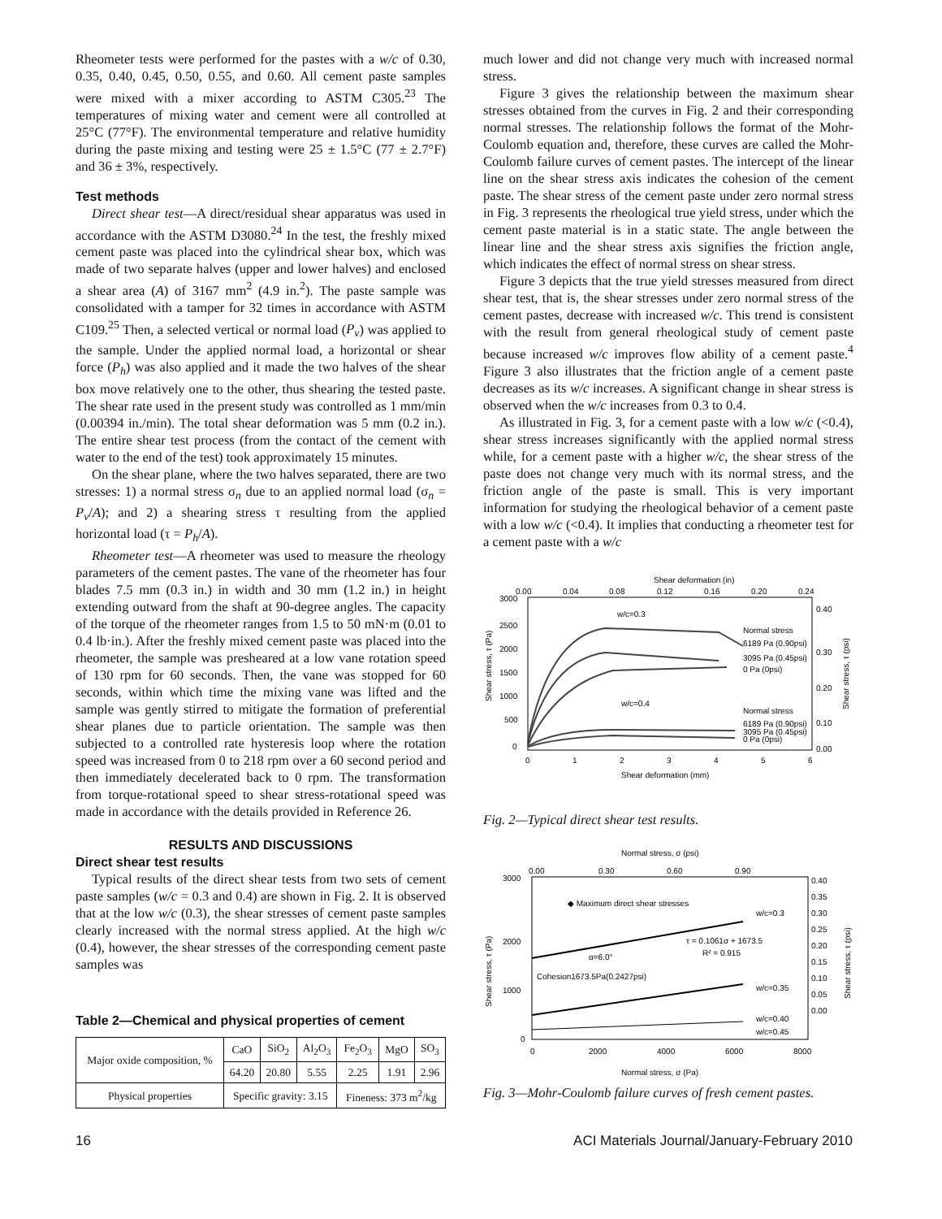Rheometer tests were performed for the pastes with a w/c of 0.30, 0.35, 0.40, 0.45, 0.50, 0.55, and 0.60. All cement paste samples were mixed with a mixer according to ASTM C305.<sup>23</sup> The temperatures of mixing water and cement were all controlled at 25°C (77°F). The environmental temperature and relative humidity during the paste mixing and testing were 25 ± 1.5°C (77 ± 2.7°F) and 36 ± 3%, respectively.
Test methods
Direct shear test—A direct/residual shear apparatus was used in accordance with the ASTM D3080.<sup>24</sup> In the test, the freshly mixed cement paste was placed into the cylindrical shear box, which was made of two separate halves (upper and lower halves) and enclosed a shear area (A) of 3167 mm<sup>2</sup> (4.9 in.<sup>2</sup>). The paste sample was consolidated with a tamper for 32 times in accordance with ASTM C109.<sup>25</sup> Then, a selected vertical or normal load (P<sub>v</sub>) was applied to the sample. Under the applied normal load, a horizontal or shear force (P<sub>h</sub>) was also applied and it made the two halves of the shear box move relatively one to the other, thus shearing the tested paste. The shear rate used in the present study was controlled as 1 mm/min (0.00394 in./min). The total shear deformation was 5 mm (0.2 in.). The entire shear test process (from the contact of the cement with water to the end of the test) took approximately 15 minutes.
On the shear plane, where the two halves separated, there are two stresses: 1) a normal stress σ<sub>n</sub> due to an applied normal load (σ<sub>n</sub> = P<sub>v</sub>/A); and 2) a shearing stress τ resulting from the applied horizontal load (τ = P<sub>h</sub>/A).
Rheometer test—A rheometer was used to measure the rheology parameters of the cement pastes. The vane of the rheometer has four blades 7.5 mm (0.3 in.) in width and 30 mm (1.2 in.) in height extending outward from the shaft at 90-degree angles. The capacity of the torque of the rheometer ranges from 1.5 to 50 mN·m (0.01 to 0.4 lb·in.). After the freshly mixed cement paste was placed into the rheometer, the sample was presheared at a low vane rotation speed of 130 rpm for 60 seconds. Then, the vane was stopped for 60 seconds, within which time the mixing vane was lifted and the sample was gently stirred to mitigate the formation of preferential shear planes due to particle orientation. The sample was then subjected to a controlled rate hysteresis loop where the rotation speed was increased from 0 to 218 rpm over a 60 second period and then immediately decelerated back to 0 rpm. The transformation from torque-rotational speed to shear stress-rotational speed was made in accordance with the details provided in Reference 26.
RESULTS AND DISCUSSIONS
Direct shear test results
Typical results of the direct shear tests from two sets of cement paste samples (w/c = 0.3 and 0.4) are shown in Fig. 2. It is observed that at the low w/c (0.3), the shear stresses of cement paste samples clearly increased with the normal stress applied. At the high w/c (0.4), however, the shear stresses of the corresponding cement paste samples was
Table 2—Chemical and physical properties of cement
| Major oxide composition, % | CaO | SiO<sub>2</sub> | Al<sub>2</sub>O<sub>3</sub> | Fe<sub>2</sub>O<sub>3</sub> | MgO | SO<sub>3</sub> |
| | 64.20 | 20.80 | 5.55 | 2.25 | 1.91 | 2.96 |
| Physical properties | Specific gravity: 3.15 | | | Fineness: 373 m<sup>2</sup>/kg | | |
much lower and did not change very much with increased normal stress.
Figure 3 gives the relationship between the maximum shear stresses obtained from the curves in Fig. 2 and their corresponding normal stresses. The relationship follows the format of the Mohr-Coulomb equation and, therefore, these curves are called the Mohr-Coulomb failure curves of cement pastes. The intercept of the linear line on the shear stress axis indicates the cohesion of the cement paste. The shear stress of the cement paste under zero normal stress in Fig. 3 represents the rheological true yield stress, under which the cement paste material is in a static state. The angle between the linear line and the shear stress axis signifies the friction angle, which indicates the effect of normal stress on shear stress.
Figure 3 depicts that the true yield stresses measured from direct shear test, that is, the shear stresses under zero normal stress of the cement pastes, decrease with increased w/c. This trend is consistent with the result from general rheological study of cement paste because increased w/c improves flow ability of a cement paste.<sup>4</sup> Figure 3 also illustrates that the friction angle of a cement paste decreases as its w/c increases. A significant change in shear stress is observed when the w/c increases from 0.3 to 0.4.
As illustrated in Fig. 3, for a cement paste with a low w/c (<0.4), shear stress increases significantly with the applied normal stress while, for a cement paste with a higher w/c, the shear stress of the paste does not change very much with its normal stress, and the friction angle of the paste is small. This is very important information for studying the rheological behavior of a cement paste with a low w/c (<0.4). It implies that conducting a rheometer test for a cement paste with a w/c
Shear deformation (in)
0.00
0.04
0.08
0.12
0.16
0.20
0.24
3000
2500
2000
1500
1000
500
0
0.40
0.30
0.20
0.10
0.00
Shear stress, τ (Pa)
Shear stress, τ (psi)
w/c=0.3
Normal stress
6189 Pa (0.90psi)
3095 Pa (0.45psi)
0 Pa (0psi)
w/c=0.4
Normal stress
6189 Pa (0.90psi)
3095 Pa (0.45psi)
0 Pa (0psi)
0
1
2
3
4
5
6
Shear deformation (mm)
Fig. 2—Typical direct shear test results.
Normal stress, σ (psi)
0.00
0.30
0.60
0.90
3000
2000
1000
0
0.40
0.35
0.30
0.25
0.20
0.15
0.10
0.05
0.00
Shear stress, τ (Pa)
Shear stress, τ (psi)
◆ Maximum direct shear stresses
w/c=0.3
τ = 0.1061σ + 1673.5
R² = 0.915
α=6.0°
Cohesion1673.5Pa(0.2427psi)
w/c=0.35
w/c=0.40
w/c=0.45
0
2000
4000
6000
8000
Normal stress, σ (Pa)
Fig. 3—Mohr-Coulomb failure curves of fresh cement pastes.
16 ACI Materials Journal/January-February 2010